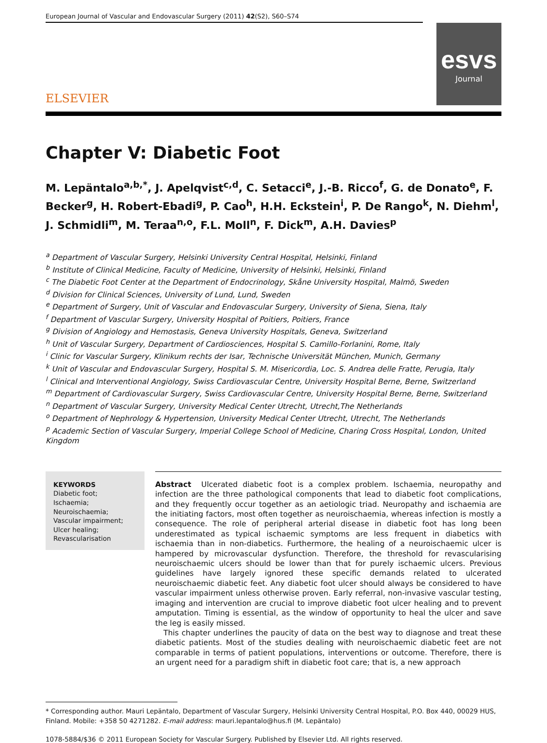European Journal of Vascular and Endovascular Surgery (2011) 42(S2), S60–S74
ELSEVIER
esvs
Journal
Chapter V: Diabetic Foot
M. Lepäntalo<sup>a,b,*</sup>, J. Apelqvist<sup>c,d</sup>, C. Setacci<sup>e</sup>, J.-B. Ricco<sup>f</sup>, G. de Donato<sup>e</sup>, F. Becker<sup>g</sup>, H. Robert-Ebadi<sup>g</sup>, P. Cao<sup>h</sup>, H.H. Eckstein<sup>i</sup>, P. De Rango<sup>k</sup>, N. Diehm<sup>l</sup>, J. Schmidli<sup>m</sup>, M. Teraa<sup>n,o</sup>, F.L. Moll<sup>n</sup>, F. Dick<sup>m</sup>, A.H. Davies<sup>p</sup>
<sup>a</sup> Department of Vascular Surgery, Helsinki University Central Hospital, Helsinki, Finland
<sup>b</sup> Institute of Clinical Medicine, Faculty of Medicine, University of Helsinki, Helsinki, Finland
<sup>c</sup> The Diabetic Foot Center at the Department of Endocrinology, Skåne University Hospital, Malmö, Sweden
<sup>d</sup> Division for Clinical Sciences, University of Lund, Lund, Sweden
<sup>e</sup> Department of Surgery, Unit of Vascular and Endovascular Surgery, University of Siena, Siena, Italy
<sup>f</sup> Department of Vascular Surgery, University Hospital of Poitiers, Poitiers, France
<sup>g</sup> Division of Angiology and Hemostasis, Geneva University Hospitals, Geneva, Switzerland
<sup>h</sup> Unit of Vascular Surgery, Department of Cardiosciences, Hospital S. Camillo-Forlanini, Rome, Italy
<sup>i</sup> Clinic for Vascular Surgery, Klinikum rechts der Isar, Technische Universität München, Munich, Germany
<sup>k</sup> Unit of Vascular and Endovascular Surgery, Hospital S. M. Misericordia, Loc. S. Andrea delle Fratte, Perugia, Italy
<sup>l</sup> Clinical and Interventional Angiology, Swiss Cardiovascular Centre, University Hospital Berne, Berne, Switzerland
<sup>m</sup> Department of Cardiovascular Surgery, Swiss Cardiovascular Centre, University Hospital Berne, Berne, Switzerland
<sup>n</sup> Department of Vascular Surgery, University Medical Center Utrecht, Utrecht,The Netherlands
<sup>o</sup> Department of Nephrology & Hypertension, University Medical Center Utrecht, Utrecht, The Netherlands
<sup>p</sup> Academic Section of Vascular Surgery, Imperial College School of Medicine, Charing Cross Hospital, London, United Kingdom
KEYWORDS
Diabetic foot;
Ischaemia;
Neuroischaemia;
Vascular impairment;
Ulcer healing;
Revascularisation
Abstract Ulcerated diabetic foot is a complex problem. Ischaemia, neuropathy and infection are the three pathological components that lead to diabetic foot complications, and they frequently occur together as an aetiologic triad. Neuropathy and ischaemia are the initiating factors, most often together as neuroischaemia, whereas infection is mostly a consequence. The role of peripheral arterial disease in diabetic foot has long been underestimated as typical ischaemic symptoms are less frequent in diabetics with ischaemia than in non-diabetics. Furthermore, the healing of a neuroischaemic ulcer is hampered by microvascular dysfunction. Therefore, the threshold for revascularising neuroischaemic ulcers should be lower than that for purely ischaemic ulcers. Previous guidelines have largely ignored these specific demands related to ulcerated neuroischaemic diabetic feet. Any diabetic foot ulcer should always be considered to have vascular impairment unless otherwise proven. Early referral, non-invasive vascular testing, imaging and intervention are crucial to improve diabetic foot ulcer healing and to prevent amputation. Timing is essential, as the window of opportunity to heal the ulcer and save the leg is easily missed.
This chapter underlines the paucity of data on the best way to diagnose and treat these diabetic patients. Most of the studies dealing with neuroischaemic diabetic feet are not comparable in terms of patient populations, interventions or outcome. Therefore, there is an urgent need for a paradigm shift in diabetic foot care; that is, a new approach
* Corresponding author. Mauri Lepäntalo, Department of Vascular Surgery, Helsinki University Central Hospital, P.O. Box 440, 00029 HUS, Finland. Mobile: +358 50 4271282. E-mail address: mauri.lepantalo@hus.fi (M. Lepäntalo)
1078-5884/$36 © 2011 European Society for Vascular Surgery. Published by Elsevier Ltd. All rights reserved.